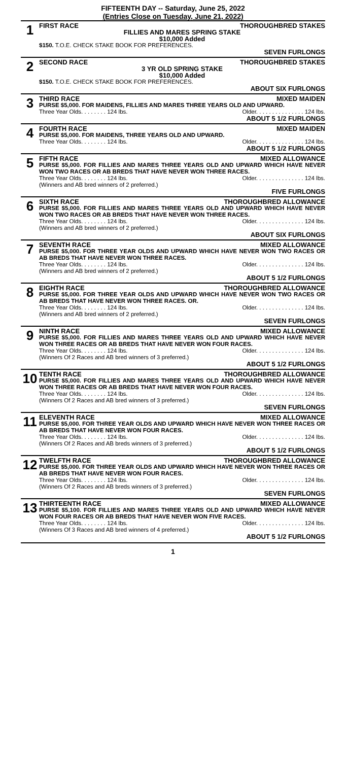FIFTEENTH DAY -- Saturday, June 25, 2022
(Entries Close on Tuesday, June 21, 2022)
1
FIRST RACE THOROUGHBRED STAKES
FILLIES AND MARES SPRING STAKE
$10,000 Added
$150. T.O.E. CHECK STAKE BOOK FOR PREFERENCES.
SEVEN FURLONGS
2
SECOND RACE THOROUGHBRED STAKES
3 YR OLD SPRING STAKE
$10,000 Added
$150. T.O.E. CHECK STAKE BOOK FOR PREFERENCES.
ABOUT SIX FURLONGS
3
THIRD RACE MIXED MAIDEN
PURSE $5,000. FOR MAIDENS, FILLIES AND MARES THREE YEARS OLD AND UPWARD.
Three Year Olds. . . . . . . . 124 lbs. Older. . . . . . . . . . . . . . . 124 lbs.
ABOUT 5 1/2 FURLONGS
4
FOURTH RACE MIXED MAIDEN
PURSE $5,000. FOR MAIDENS, THREE YEARS OLD AND UPWARD.
Three Year Olds. . . . . . . . 124 lbs. Older. . . . . . . . . . . . . . . 124 lbs.
ABOUT 5 1/2 FURLONGS
5
FIFTH RACE MIXED ALLOWANCE
PURSE $5,000. FOR FILLIES AND MARES THREE YEARS OLD AND UPWARD WHICH HAVE NEVER WON TWO RACES OR AB BREDS THAT HAVE NEVER WON THREE RACES.
Three Year Olds. . . . . . . . 124 lbs. Older. . . . . . . . . . . . . . . 124 lbs.
(Winners and AB bred winners of 2 preferred.)
FIVE FURLONGS
6
SIXTH RACE THOROUGHBRED ALLOWANCE
PURSE $5,000. FOR FILLIES AND MARES THREE YEARS OLD AND UPWARD WHICH HAVE NEVER WON TWO RACES OR AB BREDS THAT HAVE NEVER WON THREE RACES.
Three Year Olds. . . . . . . . 124 lbs. Older. . . . . . . . . . . . . . . 124 lbs.
(Winners and AB bred winners of 2 preferred.)
ABOUT SIX FURLONGS
7
SEVENTH RACE MIXED ALLOWANCE
PURSE $5,000. FOR THREE YEAR OLDS AND UPWARD WHICH HAVE NEVER WON TWO RACES OR AB BREDS THAT HAVE NEVER WON THREE RACES.
Three Year Olds. . . . . . . . 124 lbs. Older. . . . . . . . . . . . . . . 124 lbs.
(Winners and AB bred winners of 2 preferred.)
ABOUT 5 1/2 FURLONGS
8
EIGHTH RACE THOROUGHBRED ALLOWANCE
PURSE $5,000. FOR THREE YEAR OLDS AND UPWARD WHICH HAVE NEVER WON TWO RACES OR AB BREDS THAT HAVE NEVER WON THREE RACES. OR.
Three Year Olds. . . . . . . . 124 lbs. Older. . . . . . . . . . . . . . . 124 lbs.
(Winners and AB bred winners of 2 preferred.)
SEVEN FURLONGS
9
NINTH RACE MIXED ALLOWANCE
PURSE $5,000. FOR FILLIES AND MARES THREE YEARS OLD AND UPWARD WHICH HAVE NEVER WON THREE RACES OR AB BREDS THAT HAVE NEVER WON FOUR RACES.
Three Year Olds. . . . . . . . 124 lbs. Older. . . . . . . . . . . . . . . 124 lbs.
(Winners Of 2 Races and AB bred winners of 3 preferred.)
ABOUT 5 1/2 FURLONGS
10
TENTH RACE THOROUGHBRED ALLOWANCE
PURSE $5,000. FOR FILLIES AND MARES THREE YEARS OLD AND UPWARD WHICH HAVE NEVER WON THREE RACES OR AB BREDS THAT HAVE NEVER WON FOUR RACES.
Three Year Olds. . . . . . . . 124 lbs. Older. . . . . . . . . . . . . . . 124 lbs.
(Winners Of 2 Races and AB bred winners of 3 preferred.)
SEVEN FURLONGS
11
ELEVENTH RACE MIXED ALLOWANCE
PURSE $5,000. FOR THREE YEAR OLDS AND UPWARD WHICH HAVE NEVER WON THREE RACES OR AB BREDS THAT HAVE NEVER WON FOUR RACES.
Three Year Olds. . . . . . . . 124 lbs. Older. . . . . . . . . . . . . . . 124 lbs.
(Winners Of 2 Races and AB breds winners of 3 preferred.)
ABOUT 5 1/2 FURLONGS
12
TWELFTH RACE THOROUGHBRED ALLOWANCE
PURSE $5,000. FOR THREE YEAR OLDS AND UPWARD WHICH HAVE NEVER WON THREE RACES OR AB BREDS THAT HAVE NEVER WON FOUR RACES.
Three Year Olds. . . . . . . . 124 lbs. Older. . . . . . . . . . . . . . . 124 lbs.
(Winners Of 2 Races and AB breds winners of 3 preferred.)
SEVEN FURLONGS
13
THIRTEENTH RACE MIXED ALLOWANCE
PURSE $5,100. FOR FILLIES AND MARES THREE YEARS OLD AND UPWARD WHICH HAVE NEVER WON FOUR RACES OR AB BREDS THAT HAVE NEVER WON FIVE RACES.
Three Year Olds. . . . . . . . 124 lbs. Older. . . . . . . . . . . . . . . 124 lbs.
(Winners Of 3 Races and AB bred winners of 4 preferred.)
ABOUT 5 1/2 FURLONGS
1